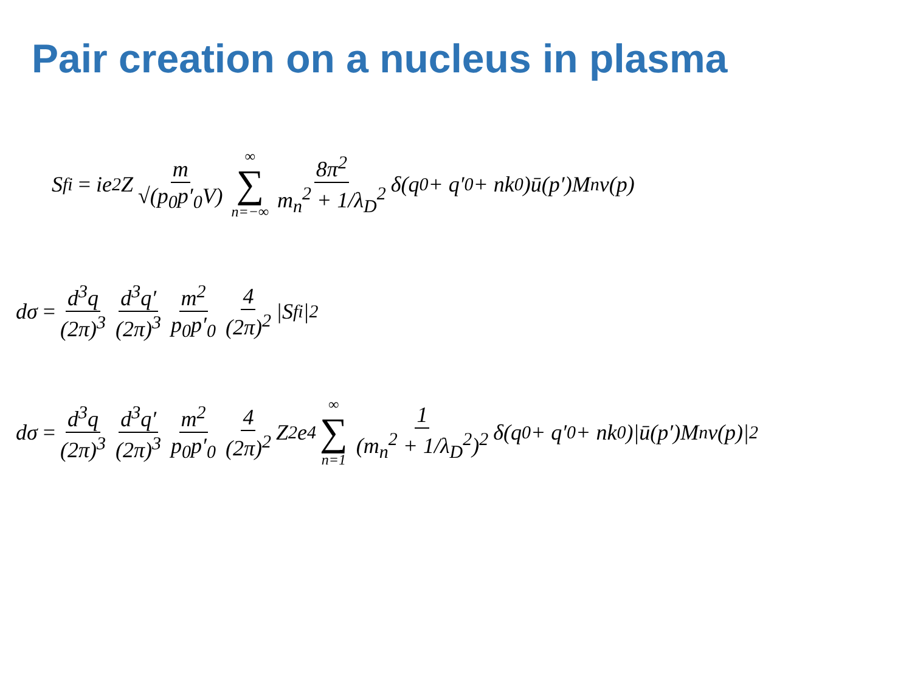Pair creation on a nucleus in plasma
S<sub>fi</sub> = ie<sup>2</sup>Z m √(p<sub>0</sub>p′<sub>0</sub>V) ∞ ∑ n=−∞ 8π<sup>2</sup> m<sub>n</sub><sup>2</sup> + 1/λ<sub>D</sub><sup>2</sup> δ(q<sub>0</sub> + q′<sub>0</sub> + nk<sub>0</sub>)ū(p′)M<sub>n</sub>v(p)
dσ = d<sup>3</sup>q (2π)<sup>3</sup> d<sup>3</sup>q′ (2π)<sup>3</sup> m<sup>2</sup> p<sub>0</sub>p′<sub>0</sub> 4 (2π)<sup>2</sup> |S<sub>fi</sub>|<sup>2</sup>
dσ = d<sup>3</sup>q (2π)<sup>3</sup> d<sup>3</sup>q′ (2π)<sup>3</sup> m<sup>2</sup> p<sub>0</sub>p′<sub>0</sub> 4 (2π)<sup>2</sup> Z<sup>2</sup>e<sup>4</sup> ∞ ∑ n=1 1 (m<sub>n</sub><sup>2</sup> + 1/λ<sub>D</sub><sup>2</sup>)<sup>2</sup> δ(q<sub>0</sub> + q′<sub>0</sub> + nk<sub>0</sub>)|ū(p′)M<sub>n</sub>v(p)|<sup>2</sup>